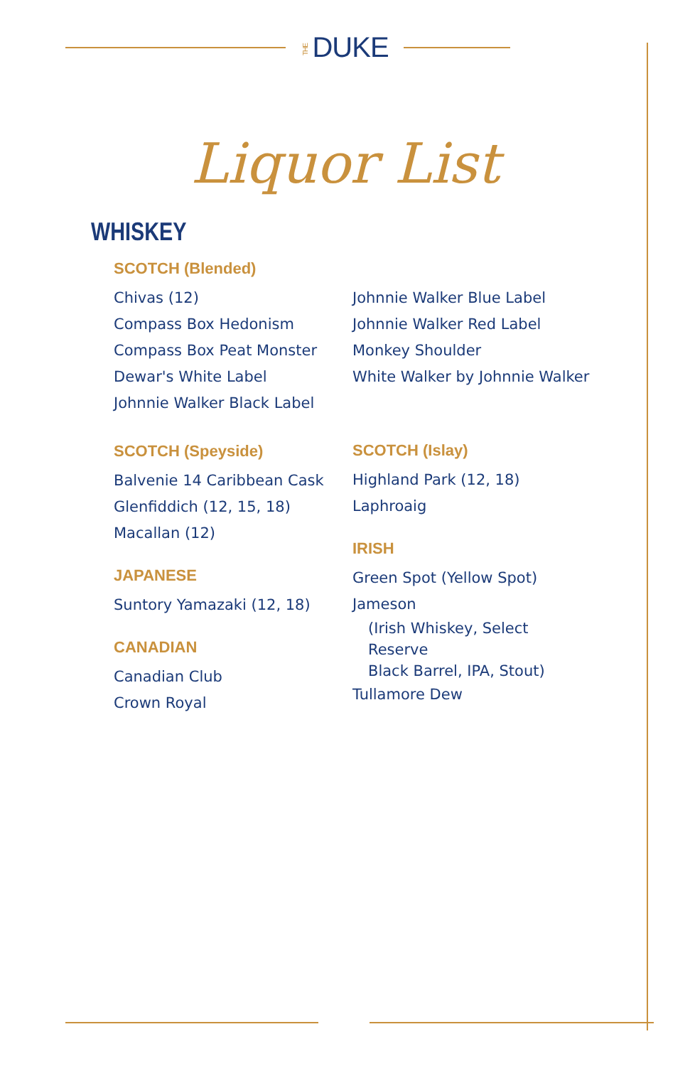THE DUKE
Liquor List
WHISKEY
SCOTCH (Blended)
Chivas (12)
Compass Box Hedonism
Compass Box Peat Monster
Dewar's White Label
Johnnie Walker Black Label
SCOTCH (Speyside)
Balvenie 14 Caribbean Cask
Glenfiddich (12, 15, 18)
Macallan (12)
JAPANESE
Suntory Yamazaki (12, 18)
CANADIAN
Canadian Club
Crown Royal
x
Johnnie Walker Blue Label
Johnnie Walker Red Label
Monkey Shoulder
White Walker by Johnnie Walker
SCOTCH (Islay)
Highland Park (12, 18)
Laphroaig
IRISH
Green Spot (Yellow Spot)
Jameson
(Irish Whiskey, Select Reserve
Black Barrel, IPA, Stout)
Tullamore Dew